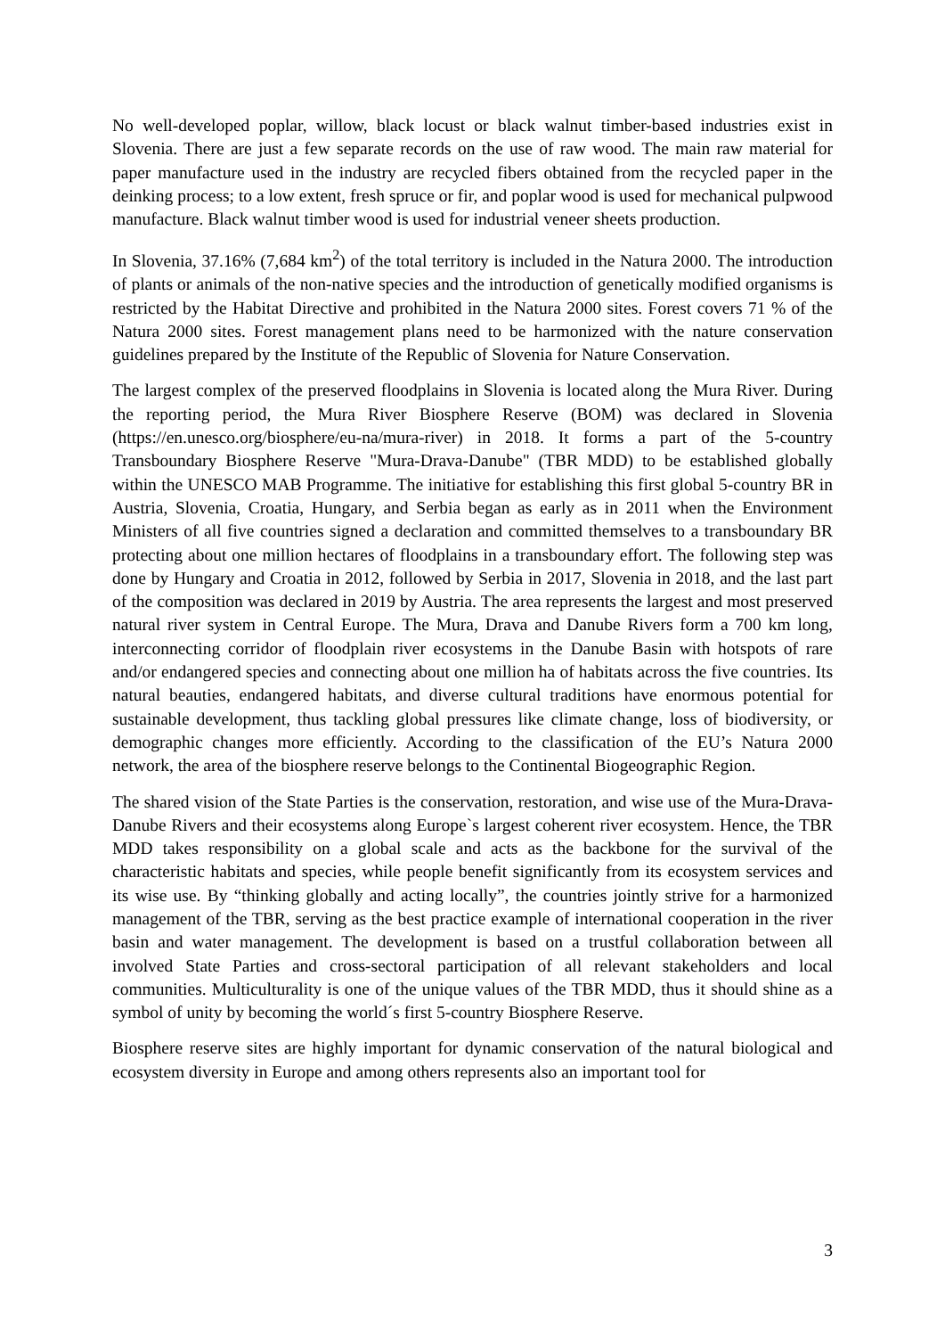No well-developed poplar, willow, black locust or black walnut timber-based industries exist in Slovenia. There are just a few separate records on the use of raw wood. The main raw material for paper manufacture used in the industry are recycled fibers obtained from the recycled paper in the deinking process; to a low extent, fresh spruce or fir, and poplar wood is used for mechanical pulpwood manufacture. Black walnut timber wood is used for industrial veneer sheets production.
In Slovenia, 37.16% (7,684 km<sup>2</sup>) of the total territory is included in the Natura 2000. The introduction of plants or animals of the non-native species and the introduction of genetically modified organisms is restricted by the Habitat Directive and prohibited in the Natura 2000 sites. Forest covers 71 % of the Natura 2000 sites. Forest management plans need to be harmonized with the nature conservation guidelines prepared by the Institute of the Republic of Slovenia for Nature Conservation.
The largest complex of the preserved floodplains in Slovenia is located along the Mura River. During the reporting period, the Mura River Biosphere Reserve (BOM) was declared in Slovenia (https://en.unesco.org/biosphere/eu-na/mura-river) in 2018. It forms a part of the 5-country Transboundary Biosphere Reserve "Mura-Drava-Danube" (TBR MDD) to be established globally within the UNESCO MAB Programme. The initiative for establishing this first global 5-country BR in Austria, Slovenia, Croatia, Hungary, and Serbia began as early as in 2011 when the Environment Ministers of all five countries signed a declaration and committed themselves to a transboundary BR protecting about one million hectares of floodplains in a transboundary effort. The following step was done by Hungary and Croatia in 2012, followed by Serbia in 2017, Slovenia in 2018, and the last part of the composition was declared in 2019 by Austria. The area represents the largest and most preserved natural river system in Central Europe. The Mura, Drava and Danube Rivers form a 700 km long, interconnecting corridor of floodplain river ecosystems in the Danube Basin with hotspots of rare and/or endangered species and connecting about one million ha of habitats across the five countries. Its natural beauties, endangered habitats, and diverse cultural traditions have enormous potential for sustainable development, thus tackling global pressures like climate change, loss of biodiversity, or demographic changes more efficiently. According to the classification of the EU’s Natura 2000 network, the area of the biosphere reserve belongs to the Continental Biogeographic Region.
The shared vision of the State Parties is the conservation, restoration, and wise use of the Mura-Drava-Danube Rivers and their ecosystems along Europe`s largest coherent river ecosystem. Hence, the TBR MDD takes responsibility on a global scale and acts as the backbone for the survival of the characteristic habitats and species, while people benefit significantly from its ecosystem services and its wise use. By “thinking globally and acting locally”, the countries jointly strive for a harmonized management of the TBR, serving as the best practice example of international cooperation in the river basin and water management. The development is based on a trustful collaboration between all involved State Parties and cross-sectoral participation of all relevant stakeholders and local communities. Multiculturality is one of the unique values of the TBR MDD, thus it should shine as a symbol of unity by becoming the world´s first 5-country Biosphere Reserve.
Biosphere reserve sites are highly important for dynamic conservation of the natural biological and ecosystem diversity in Europe and among others represents also an important tool for
3